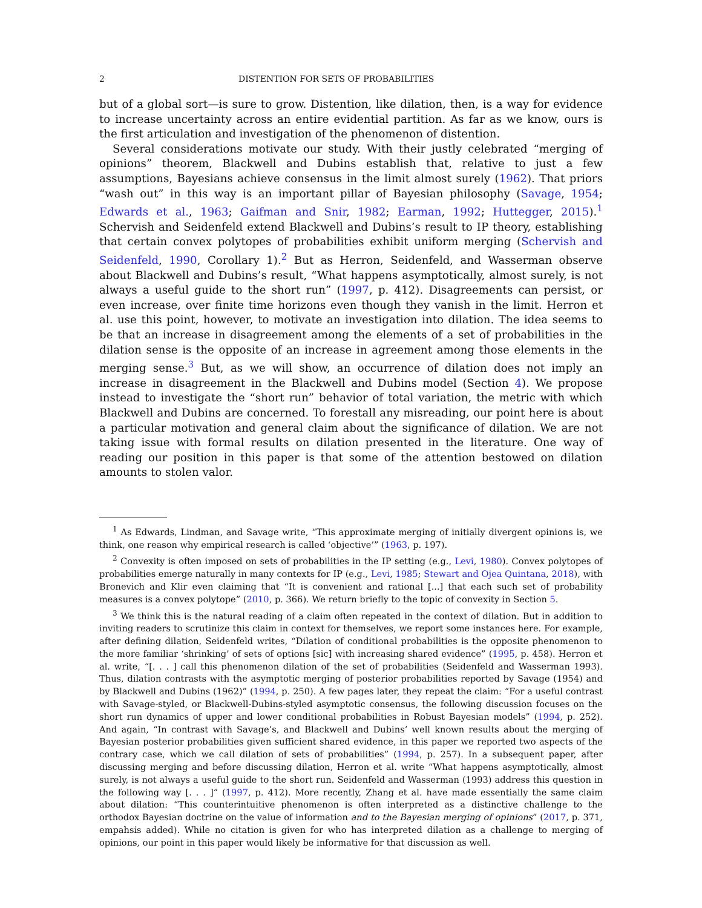2 DISTENTION FOR SETS OF PROBABILITIES
but of a global sort—is sure to grow. Distention, like dilation, then, is a way for evidence to increase uncertainty across an entire evidential partition. As far as we know, ours is the first articulation and investigation of the phenomenon of distention.
Several considerations motivate our study. With their justly celebrated “merging of opinions” theorem, Blackwell and Dubins establish that, relative to just a few assumptions, Bayesians achieve consensus in the limit almost surely (1962). That priors “wash out” in this way is an important pillar of Bayesian philosophy (Savage, 1954; Edwards et al., 1963; Gaifman and Snir, 1982; Earman, 1992; Huttegger, 2015).<sup>1</sup> Schervish and Seidenfeld extend Blackwell and Dubins’s result to IP theory, establishing that certain convex polytopes of probabilities exhibit uniform merging (Schervish and Seidenfeld, 1990, Corollary 1).<sup>2</sup> But as Herron, Seidenfeld, and Wasserman observe about Blackwell and Dubins’s result, “What happens asymptotically, almost surely, is not always a useful guide to the short run” (1997, p. 412). Disagreements can persist, or even increase, over finite time horizons even though they vanish in the limit. Herron et al. use this point, however, to motivate an investigation into dilation. The idea seems to be that an increase in disagreement among the elements of a set of probabilities in the dilation sense is the opposite of an increase in agreement among those elements in the merging sense.<sup>3</sup> But, as we will show, an occurrence of dilation does not imply an increase in disagreement in the Blackwell and Dubins model (Section 4). We propose instead to investigate the “short run” behavior of total variation, the metric with which Blackwell and Dubins are concerned. To forestall any misreading, our point here is about a particular motivation and general claim about the significance of dilation. We are not taking issue with formal results on dilation presented in the literature. One way of reading our position in this paper is that some of the attention bestowed on dilation amounts to stolen valor.
<sup>1</sup> As Edwards, Lindman, and Savage write, “This approximate merging of initially divergent opinions is, we think, one reason why empirical research is called ‘objective’” (1963, p. 197).
<sup>2</sup> Convexity is often imposed on sets of probabilities in the IP setting (e.g., Levi, 1980). Convex polytopes of probabilities emerge naturally in many contexts for IP (e.g., Levi, 1985; Stewart and Ojea Quintana, 2018), with Bronevich and Klir even claiming that “It is convenient and rational [...] that each such set of probability measures is a convex polytope” (2010, p. 366). We return briefly to the topic of convexity in Section 5.
<sup>3</sup> We think this is the natural reading of a claim often repeated in the context of dilation. But in addition to inviting readers to scrutinize this claim in context for themselves, we report some instances here. For example, after defining dilation, Seidenfeld writes, “Dilation of conditional probabilities is the opposite phenomenon to the more familiar ‘shrinking’ of sets of options [sic] with increasing shared evidence” (1995, p. 458). Herron et al. write, “[. . . ] call this phenomenon dilation of the set of probabilities (Seidenfeld and Wasserman 1993). Thus, dilation contrasts with the asymptotic merging of posterior probabilities reported by Savage (1954) and by Blackwell and Dubins (1962)” (1994, p. 250). A few pages later, they repeat the claim: “For a useful contrast with Savage-styled, or Blackwell-Dubins-styled asymptotic consensus, the following discussion focuses on the short run dynamics of upper and lower conditional probabilities in Robust Bayesian models” (1994, p. 252). And again, “In contrast with Savage’s, and Blackwell and Dubins’ well known results about the merging of Bayesian posterior probabilities given sufficient shared evidence, in this paper we reported two aspects of the contrary case, which we call dilation of sets of probabilities” (1994, p. 257). In a subsequent paper, after discussing merging and before discussing dilation, Herron et al. write “What happens asymptotically, almost surely, is not always a useful guide to the short run. Seidenfeld and Wasserman (1993) address this question in the following way [. . . ]” (1997, p. 412). More recently, Zhang et al. have made essentially the same claim about dilation: “This counterintuitive phenomenon is often interpreted as a distinctive challenge to the orthodox Bayesian doctrine on the value of information and to the Bayesian merging of opinions” (2017, p. 371, empahsis added). While no citation is given for who has interpreted dilation as a challenge to merging of opinions, our point in this paper would likely be informative for that discussion as well.